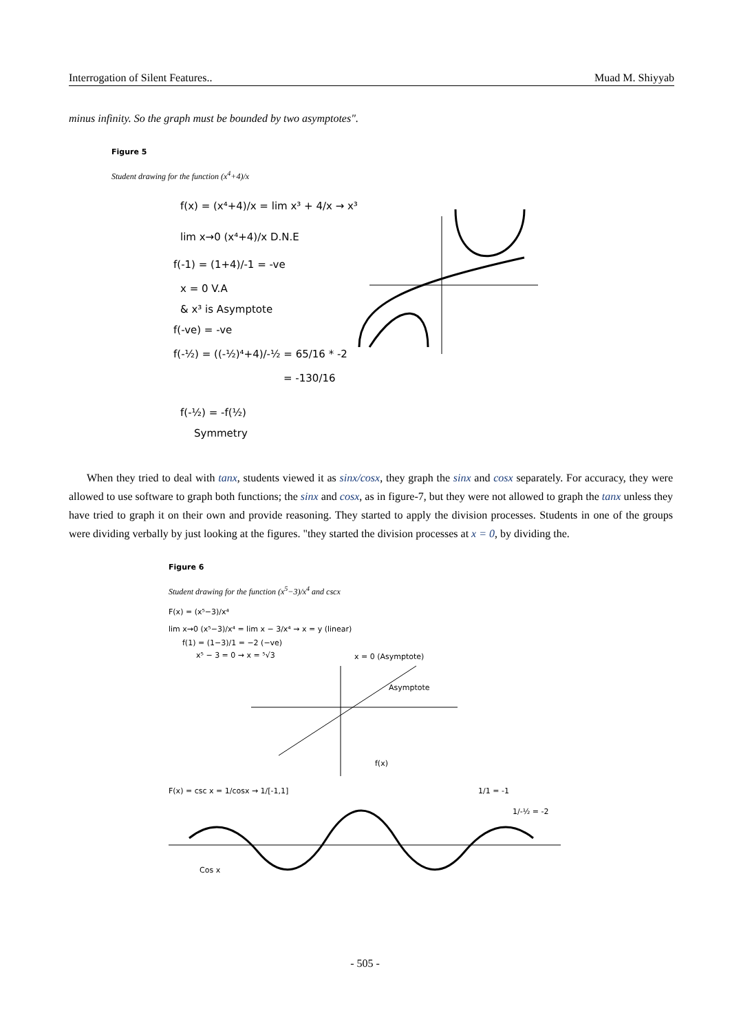Interrogation of Silent Features.. Muad M. Shiyyab
minus infinity. So the graph must be bounded by two asymptotes".
Figure 5
Student drawing for the function (x<sup>4</sup>+4)/x
f(x) = (x⁴+4)/x = lim x³ + 4/x → x³
lim x→0 (x⁴+4)/x D.N.E
f(-1) = (1+4)/-1 = -ve
x = 0 V.A
& x³ is Asymptote
f(-ve) = -ve
f(-½) = ((-½)⁴+4)/-½ = 65/16 * -2
= -130/16
f(-½) = -f(½)
Symmetry
When they tried to deal with tanx, students viewed it as sinx/cosx, they graph the sinx and cosx separately. For accuracy, they were allowed to use software to graph both functions; the sinx and cosx, as in figure-7, but they were not allowed to graph the tanx unless they have tried to graph it on their own and provide reasoning. They started to apply the division processes. Students in one of the groups were dividing verbally by just looking at the figures. "they started the division processes at x = 0, by dividing the.
Figure 6
Student drawing for the function (x<sup>5</sup>−3)/x<sup>4</sup> and cscx
F(x) = (x⁵−3)/x⁴
lim x→0 (x⁵−3)/x⁴ = lim x − 3/x⁴ → x = y (linear)
f(1) = (1−3)/1 = −2 (−ve)
x⁵ − 3 = 0 → x = ⁵√3
x = 0 (Asymptote)
Asymptote
f(x)
F(x) = csc x = 1/cosx → 1/[-1,1]
1/1 = -1
1/-½ = -2
Cos x
- 505 -